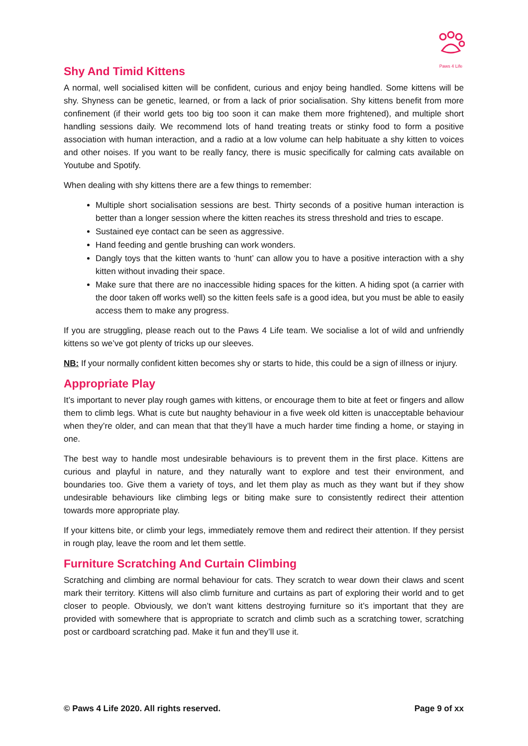Paws 4 Life
Shy And Timid Kittens
A normal, well socialised kitten will be confident, curious and enjoy being handled. Some kittens will be shy. Shyness can be genetic, learned, or from a lack of prior socialisation. Shy kittens benefit from more confinement (if their world gets too big too soon it can make them more frightened), and multiple short handling sessions daily. We recommend lots of hand treating treats or stinky food to form a positive association with human interaction, and a radio at a low volume can help habituate a shy kitten to voices and other noises. If you want to be really fancy, there is music specifically for calming cats available on Youtube and Spotify.
When dealing with shy kittens there are a few things to remember:
Multiple short socialisation sessions are best. Thirty seconds of a positive human interaction is better than a longer session where the kitten reaches its stress threshold and tries to escape.
Sustained eye contact can be seen as aggressive.
Hand feeding and gentle brushing can work wonders.
Dangly toys that the kitten wants to ‘hunt’ can allow you to have a positive interaction with a shy kitten without invading their space.
Make sure that there are no inaccessible hiding spaces for the kitten. A hiding spot (a carrier with the door taken off works well) so the kitten feels safe is a good idea, but you must be able to easily access them to make any progress.
If you are struggling, please reach out to the Paws 4 Life team. We socialise a lot of wild and unfriendly kittens so we’ve got plenty of tricks up our sleeves.
NB: If your normally confident kitten becomes shy or starts to hide, this could be a sign of illness or injury.
Appropriate Play
It’s important to never play rough games with kittens, or encourage them to bite at feet or fingers and allow them to climb legs. What is cute but naughty behaviour in a five week old kitten is unacceptable behaviour when they’re older, and can mean that that they’ll have a much harder time finding a home, or staying in one.
The best way to handle most undesirable behaviours is to prevent them in the first place. Kittens are curious and playful in nature, and they naturally want to explore and test their environment, and boundaries too. Give them a variety of toys, and let them play as much as they want but if they show undesirable behaviours like climbing legs or biting make sure to consistently redirect their attention towards more appropriate play.
If your kittens bite, or climb your legs, immediately remove them and redirect their attention. If they persist in rough play, leave the room and let them settle.
Furniture Scratching And Curtain Climbing
Scratching and climbing are normal behaviour for cats. They scratch to wear down their claws and scent mark their territory. Kittens will also climb furniture and curtains as part of exploring their world and to get closer to people. Obviously, we don’t want kittens destroying furniture so it’s important that they are provided with somewhere that is appropriate to scratch and climb such as a scratching tower, scratching post or cardboard scratching pad. Make it fun and they’ll use it.
© Paws 4 Life 2020. All rights reserved. Page 9 of xx